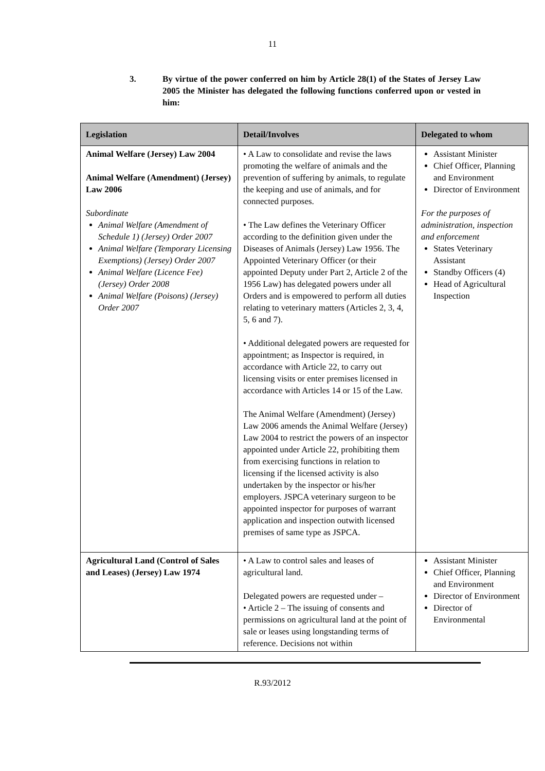11
3. By virtue of the power conferred on him by Article 28(1) of the States of Jersey Law 2005 the Minister has delegated the following functions conferred upon or vested in him:
| Legislation | Detail/Involves | Delegated to whom |
| --- | --- | --- |
| Animal Welfare (Jersey) Law 2004 Animal Welfare (Amendment) (Jersey) Law 2006 Subordinate Animal Welfare (Amendment of Schedule 1) (Jersey) Order 2007 Animal Welfare (Temporary Licensing Exemptions) (Jersey) Order 2007 Animal Welfare (Licence Fee) (Jersey) Order 2008 Animal Welfare (Poisons) (Jersey) Order 2007 | • A Law to consolidate and revise the laws promoting the welfare of animals and the prevention of suffering by animals, to regulate the keeping and use of animals, and for connected purposes. • The Law defines the Veterinary Officer according to the definition given under the Diseases of Animals (Jersey) Law 1956. The Appointed Veterinary Officer (or their appointed Deputy under Part 2, Article 2 of the 1956 Law) has delegated powers under all Orders and is empowered to perform all duties relating to veterinary matters (Articles 2, 3, 4, 5, 6 and 7). • Additional delegated powers are requested for appointment; as Inspector is required, in accordance with Article 22, to carry out licensing visits or enter premises licensed in accordance with Articles 14 or 15 of the Law. The Animal Welfare (Amendment) (Jersey) Law 2006 amends the Animal Welfare (Jersey) Law 2004 to restrict the powers of an inspector appointed under Article 22, prohibiting them from exercising functions in relation to licensing if the licensed activity is also undertaken by the inspector or his/her employers. JSPCA veterinary surgeon to be appointed inspector for purposes of warrant application and inspection outwith licensed premises of same type as JSPCA. | Assistant Minister Chief Officer, Planning and Environment Director of Environment For the purposes of administration, inspection and enforcement States Veterinary Assistant Standby Officers (4) Head of Agricultural Inspection |
| Agricultural Land (Control of Sales and Leases) (Jersey) Law 1974 | • A Law to control sales and leases of agricultural land. Delegated powers are requested under – • Article 2 – The issuing of consents and permissions on agricultural land at the point of sale or leases using longstanding terms of reference. Decisions not within | Assistant Minister Chief Officer, Planning and Environment Director of Environment Director of Environmental |
R.93/2012